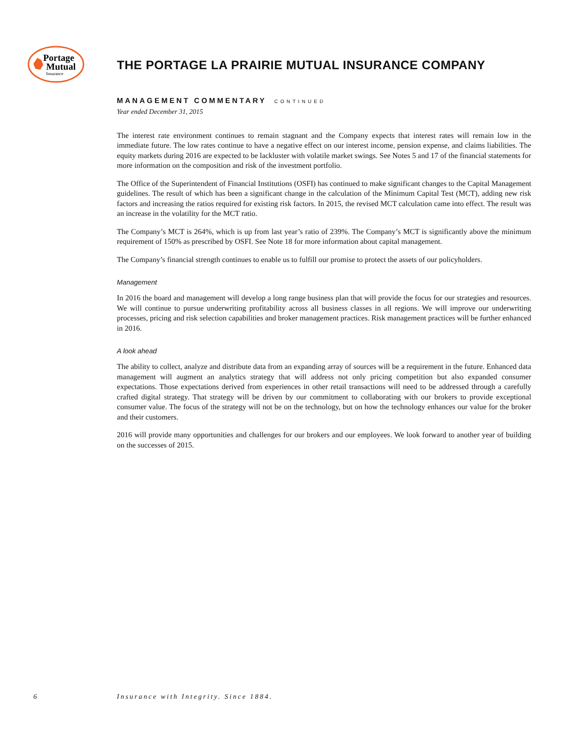Portage
Mutual
Insurance
THE PORTAGE LA PRAIRIE MUTUAL INSURANCE COMPANY
MANAGEMENT COMMENTARY CONTINUED
Year ended December 31, 2015
The interest rate environment continues to remain stagnant and the Company expects that interest rates will remain low in the immediate future. The low rates continue to have a negative effect on our interest income, pension expense, and claims liabilities. The equity markets during 2016 are expected to be lackluster with volatile market swings. See Notes 5 and 17 of the financial statements for more information on the composition and risk of the investment portfolio.
The Office of the Superintendent of Financial Institutions (OSFI) has continued to make significant changes to the Capital Management guidelines. The result of which has been a significant change in the calculation of the Minimum Capital Test (MCT), adding new risk factors and increasing the ratios required for existing risk factors. In 2015, the revised MCT calculation came into effect. The result was an increase in the volatility for the MCT ratio.
The Company’s MCT is 264%, which is up from last year’s ratio of 239%. The Company’s MCT is significantly above the minimum requirement of 150% as prescribed by OSFI. See Note 18 for more information about capital management.
The Company’s financial strength continues to enable us to fulfill our promise to protect the assets of our policyholders.
Management
In 2016 the board and management will develop a long range business plan that will provide the focus for our strategies and resources. We will continue to pursue underwriting profitability across all business classes in all regions. We will improve our underwriting processes, pricing and risk selection capabilities and broker management practices. Risk management practices will be further enhanced in 2016.
A look ahead
The ability to collect, analyze and distribute data from an expanding array of sources will be a requirement in the future. Enhanced data management will augment an analytics strategy that will address not only pricing competition but also expanded consumer expectations. Those expectations derived from experiences in other retail transactions will need to be addressed through a carefully crafted digital strategy. That strategy will be driven by our commitment to collaborating with our brokers to provide exceptional consumer value. The focus of the strategy will not be on the technology, but on how the technology enhances our value for the broker and their customers.
2016 will provide many opportunities and challenges for our brokers and our employees. We look forward to another year of building on the successes of 2015.
6 Insurance with Integrity. Since 1884.